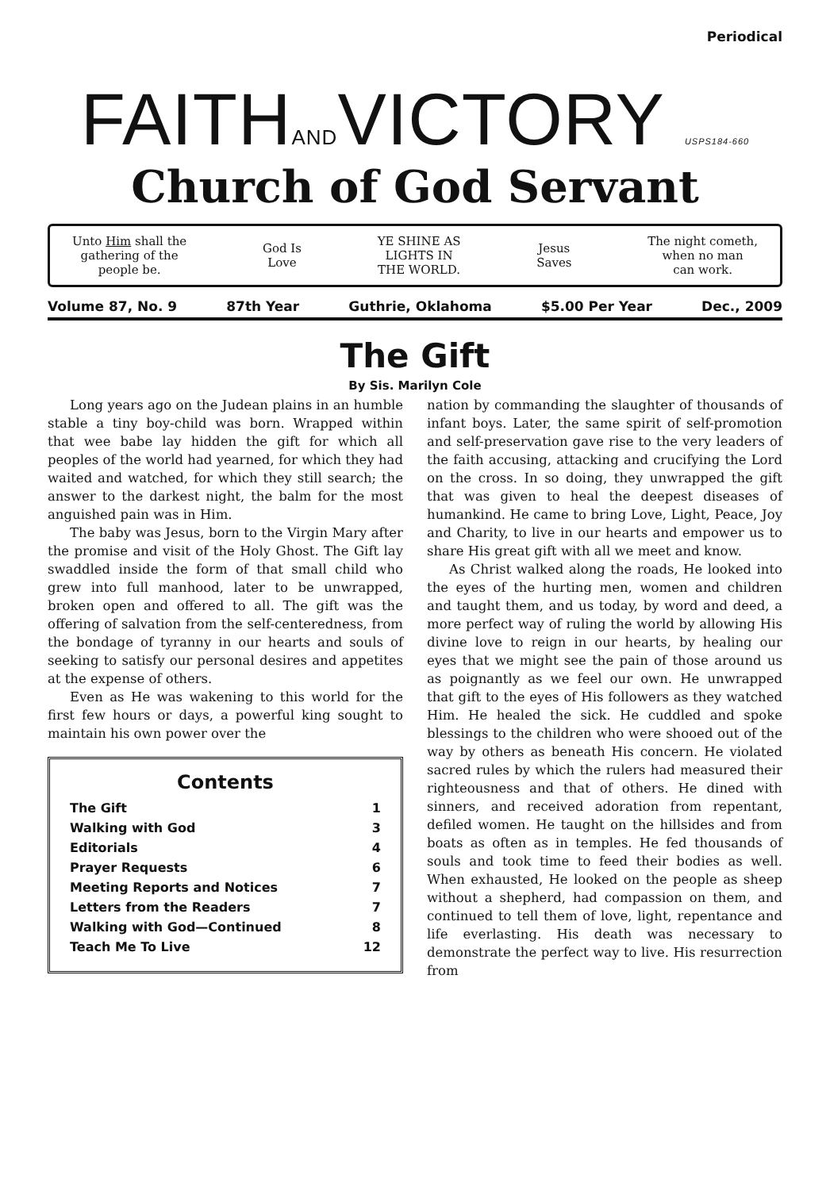Periodical
FAITHANDVICTORY USPS184-660
Church of God Servant
Unto Him shall the
gathering of the
people be.
God Is
Love
YE SHINE AS
LIGHTS IN
THE WORLD.
Jesus
Saves
The night cometh,
when no man
can work.
Volume 87, No. 9 87th Year Guthrie, Oklahoma $5.00 Per Year Dec., 2009
The Gift
By Sis. Marilyn Cole
Long years ago on the Judean plains in an humble stable a tiny boy-child was born. Wrapped within that wee babe lay hidden the gift for which all peoples of the world had yearned, for which they had waited and watched, for which they still search; the answer to the darkest night, the balm for the most anguished pain was in Him.
The baby was Jesus, born to the Virgin Mary after the promise and visit of the Holy Ghost. The Gift lay swaddled inside the form of that small child who grew into full manhood, later to be unwrapped, broken open and offered to all. The gift was the offering of salvation from the self-centeredness, from the bondage of tyranny in our hearts and souls of seeking to satisfy our personal desires and appetites at the expense of others.
Even as He was wakening to this world for the first few hours or days, a powerful king sought to maintain his own power over the
Contents
| The Gift | 1 |
| Walking with God | 3 |
| Editorials | 4 |
| Prayer Requests | 6 |
| Meeting Reports and Notices | 7 |
| Letters from the Readers | 7 |
| Walking with God—Continued | 8 |
| Teach Me To Live | 12 |
nation by commanding the slaughter of thousands of infant boys. Later, the same spirit of self-promotion and self-preservation gave rise to the very leaders of the faith accusing, attacking and crucifying the Lord on the cross. In so doing, they unwrapped the gift that was given to heal the deepest diseases of humankind. He came to bring Love, Light, Peace, Joy and Charity, to live in our hearts and empower us to share His great gift with all we meet and know.
As Christ walked along the roads, He looked into the eyes of the hurting men, women and children and taught them, and us today, by word and deed, a more perfect way of ruling the world by allowing His divine love to reign in our hearts, by healing our eyes that we might see the pain of those around us as poignantly as we feel our own. He unwrapped that gift to the eyes of His followers as they watched Him. He healed the sick. He cuddled and spoke blessings to the children who were shooed out of the way by others as beneath His concern. He violated sacred rules by which the rulers had measured their righteousness and that of others. He dined with sinners, and received adoration from repentant, defiled women. He taught on the hillsides and from boats as often as in temples. He fed thousands of souls and took time to feed their bodies as well. When exhausted, He looked on the people as sheep without a shepherd, had compassion on them, and continued to tell them of love, light, repentance and life everlasting. His death was necessary to demonstrate the perfect way to live. His resurrection from